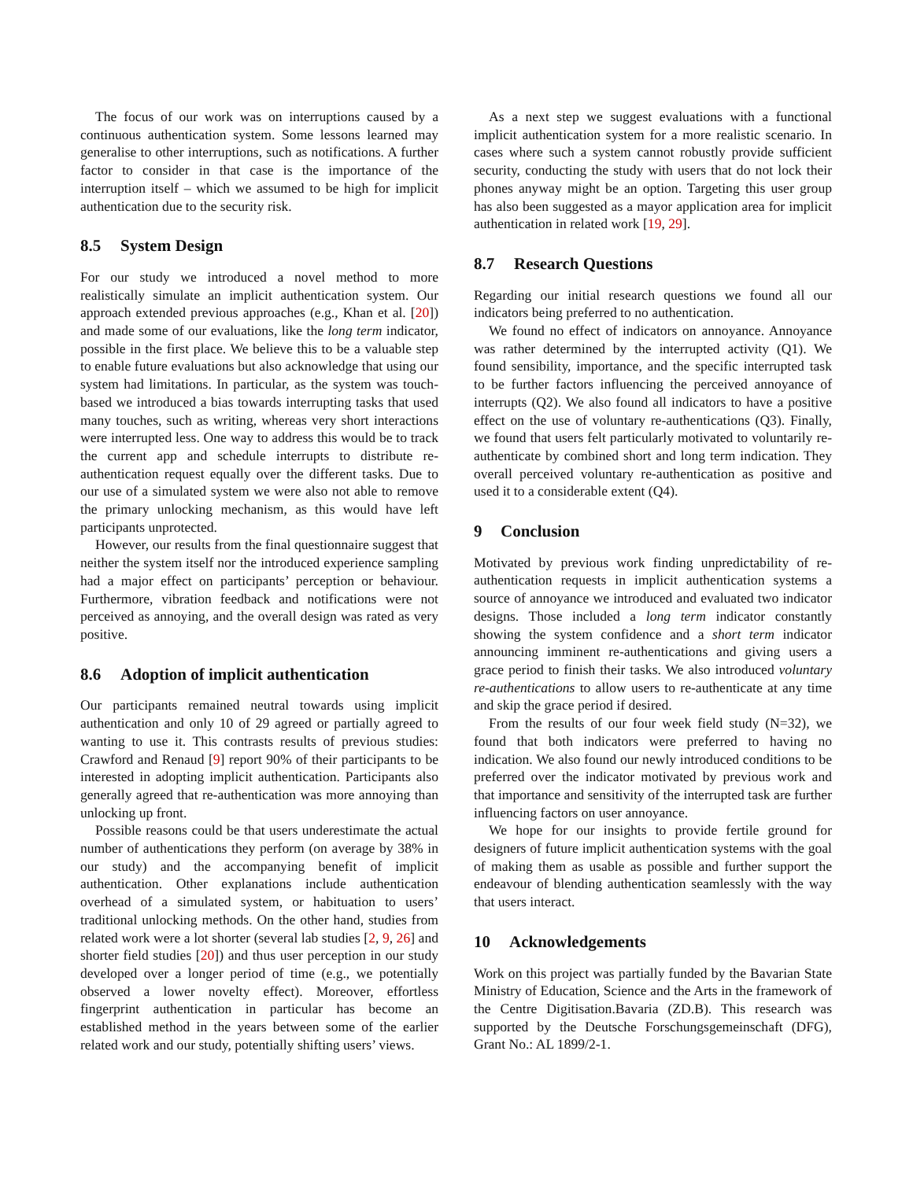The focus of our work was on interruptions caused by a continuous authentication system. Some lessons learned may generalise to other interruptions, such as notifications. A further factor to consider in that case is the importance of the interruption itself – which we assumed to be high for implicit authentication due to the security risk.
8.5 System Design
For our study we introduced a novel method to more realistically simulate an implicit authentication system. Our approach extended previous approaches (e.g., Khan et al. [20]) and made some of our evaluations, like the long term indicator, possible in the first place. We believe this to be a valuable step to enable future evaluations but also acknowledge that using our system had limitations. In particular, as the system was touch-based we introduced a bias towards interrupting tasks that used many touches, such as writing, whereas very short interactions were interrupted less. One way to address this would be to track the current app and schedule interrupts to distribute re-authentication request equally over the different tasks. Due to our use of a simulated system we were also not able to remove the primary unlocking mechanism, as this would have left participants unprotected.
However, our results from the final questionnaire suggest that neither the system itself nor the introduced experience sampling had a major effect on participants’ perception or behaviour. Furthermore, vibration feedback and notifications were not perceived as annoying, and the overall design was rated as very positive.
8.6 Adoption of implicit authentication
Our participants remained neutral towards using implicit authentication and only 10 of 29 agreed or partially agreed to wanting to use it. This contrasts results of previous studies: Crawford and Renaud [9] report 90% of their participants to be interested in adopting implicit authentication. Participants also generally agreed that re-authentication was more annoying than unlocking up front.
Possible reasons could be that users underestimate the actual number of authentications they perform (on average by 38% in our study) and the accompanying benefit of implicit authentication. Other explanations include authentication overhead of a simulated system, or habituation to users’ traditional unlocking methods. On the other hand, studies from related work were a lot shorter (several lab studies [2, 9, 26] and shorter field studies [20]) and thus user perception in our study developed over a longer period of time (e.g., we potentially observed a lower novelty effect). Moreover, effortless fingerprint authentication in particular has become an established method in the years between some of the earlier related work and our study, potentially shifting users’ views.
As a next step we suggest evaluations with a functional implicit authentication system for a more realistic scenario. In cases where such a system cannot robustly provide sufficient security, conducting the study with users that do not lock their phones anyway might be an option. Targeting this user group has also been suggested as a mayor application area for implicit authentication in related work [19, 29].
8.7 Research Questions
Regarding our initial research questions we found all our indicators being preferred to no authentication.
We found no effect of indicators on annoyance. Annoyance was rather determined by the interrupted activity (Q1). We found sensibility, importance, and the specific interrupted task to be further factors influencing the perceived annoyance of interrupts (Q2). We also found all indicators to have a positive effect on the use of voluntary re-authentications (Q3). Finally, we found that users felt particularly motivated to voluntarily re-authenticate by combined short and long term indication. They overall perceived voluntary re-authentication as positive and used it to a considerable extent (Q4).
9 Conclusion
Motivated by previous work finding unpredictability of re-authentication requests in implicit authentication systems a source of annoyance we introduced and evaluated two indicator designs. Those included a long term indicator constantly showing the system confidence and a short term indicator announcing imminent re-authentications and giving users a grace period to finish their tasks. We also introduced voluntary re-authentications to allow users to re-authenticate at any time and skip the grace period if desired.
From the results of our four week field study (N=32), we found that both indicators were preferred to having no indication. We also found our newly introduced conditions to be preferred over the indicator motivated by previous work and that importance and sensitivity of the interrupted task are further influencing factors on user annoyance.
We hope for our insights to provide fertile ground for designers of future implicit authentication systems with the goal of making them as usable as possible and further support the endeavour of blending authentication seamlessly with the way that users interact.
10 Acknowledgements
Work on this project was partially funded by the Bavarian State Ministry of Education, Science and the Arts in the framework of the Centre Digitisation.Bavaria (ZD.B). This research was supported by the Deutsche Forschungsgemeinschaft (DFG), Grant No.: AL 1899/2-1.